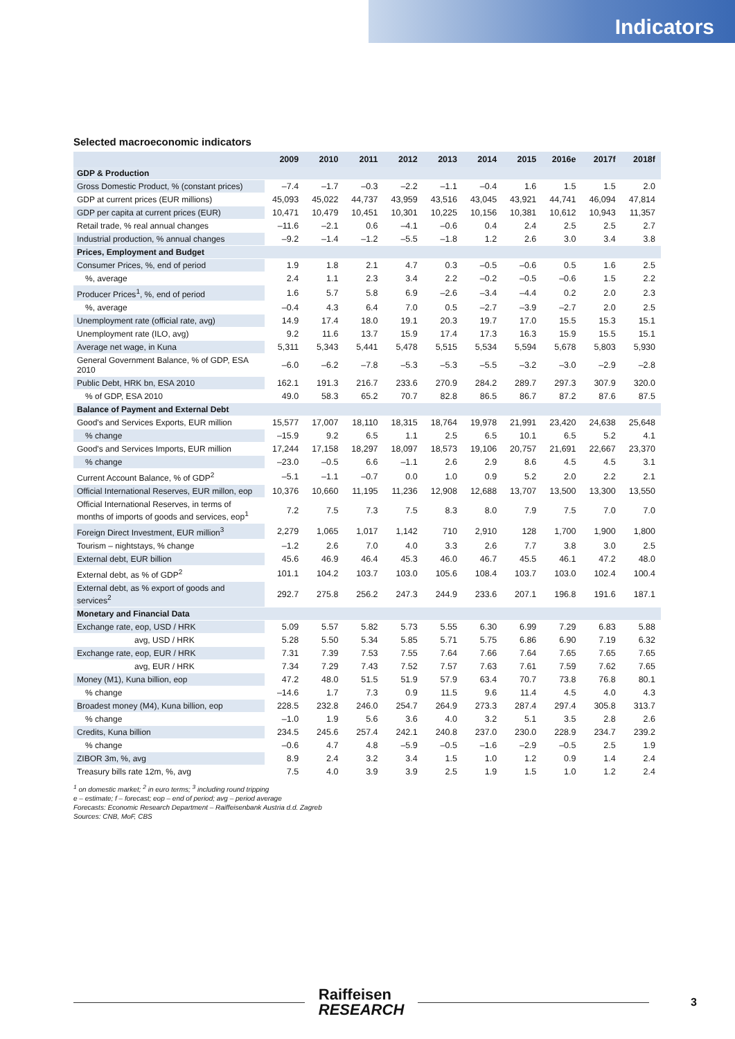Indicators
Selected macroeconomic indicators
| | 2009 | 2010 | 2011 | 2012 | 2013 | 2014 | 2015 | 2016e | 2017f | 2018f |
| --- | --- | --- | --- | --- | --- | --- | --- | --- | --- | --- |
| GDP & Production | | | | | | | | | | |
| Gross Domestic Product, % (constant prices) | –7.4 | –1.7 | –0.3 | –2.2 | –1.1 | –0.4 | 1.6 | 1.5 | 1.5 | 2.0 |
| GDP at current prices (EUR millions) | 45,093 | 45,022 | 44,737 | 43,959 | 43,516 | 43,045 | 43,921 | 44,741 | 46,094 | 47,814 |
| GDP per capita at current prices (EUR) | 10,471 | 10,479 | 10,451 | 10,301 | 10,225 | 10,156 | 10,381 | 10,612 | 10,943 | 11,357 |
| Retail trade, % real annual changes | –11.6 | –2.1 | 0.6 | –4.1 | –0.6 | 0.4 | 2.4 | 2.5 | 2.5 | 2.7 |
| Industrial production, % annual changes | –9.2 | –1.4 | –1.2 | –5.5 | –1.8 | 1.2 | 2.6 | 3.0 | 3.4 | 3.8 |
| Prices, Employment and Budget | | | | | | | | | | |
| Consumer Prices, %, end of period | 1.9 | 1.8 | 2.1 | 4.7 | 0.3 | –0.5 | –0.6 | 0.5 | 1.6 | 2.5 |
| %, average | 2.4 | 1.1 | 2.3 | 3.4 | 2.2 | –0.2 | –0.5 | –0.6 | 1.5 | 2.2 |
| Producer Prices<sup>1</sup>, %, end of period | 1.6 | 5.7 | 5.8 | 6.9 | –2.6 | –3.4 | –4.4 | 0.2 | 2.0 | 2.3 |
| %, average | –0.4 | 4.3 | 6.4 | 7.0 | 0.5 | –2.7 | –3.9 | –2.7 | 2.0 | 2.5 |
| Unemployment rate (official rate, avg) | 14.9 | 17.4 | 18.0 | 19.1 | 20.3 | 19.7 | 17.0 | 15.5 | 15.3 | 15.1 |
| Unemployment rate (ILO, avg) | 9.2 | 11.6 | 13.7 | 15.9 | 17.4 | 17.3 | 16.3 | 15.9 | 15.5 | 15.1 |
| Average net wage, in Kuna | 5,311 | 5,343 | 5,441 | 5,478 | 5,515 | 5,534 | 5,594 | 5,678 | 5,803 | 5,930 |
| General Government Balance, % of GDP, ESA 2010 | –6.0 | –6.2 | –7.8 | –5.3 | –5.3 | –5.5 | –3.2 | –3.0 | –2.9 | –2.8 |
| Public Debt, HRK bn, ESA 2010 | 162.1 | 191.3 | 216.7 | 233.6 | 270.9 | 284.2 | 289.7 | 297.3 | 307.9 | 320.0 |
| % of GDP, ESA 2010 | 49.0 | 58.3 | 65.2 | 70.7 | 82.8 | 86.5 | 86.7 | 87.2 | 87.6 | 87.5 |
| Balance of Payment and External Debt | | | | | | | | | | |
| Good's and Services Exports, EUR million | 15,577 | 17,007 | 18,110 | 18,315 | 18,764 | 19,978 | 21,991 | 23,420 | 24,638 | 25,648 |
| % change | –15.9 | 9.2 | 6.5 | 1.1 | 2.5 | 6.5 | 10.1 | 6.5 | 5.2 | 4.1 |
| Good's and Services Imports, EUR million | 17,244 | 17,158 | 18,297 | 18,097 | 18,573 | 19,106 | 20,757 | 21,691 | 22,667 | 23,370 |
| % change | –23.0 | –0.5 | 6.6 | –1.1 | 2.6 | 2.9 | 8.6 | 4.5 | 4.5 | 3.1 |
| Current Account Balance, % of GDP<sup>2</sup> | –5.1 | –1.1 | –0.7 | 0.0 | 1.0 | 0.9 | 5.2 | 2.0 | 2.2 | 2.1 |
| Official International Reserves, EUR millon, eop | 10,376 | 10,660 | 11,195 | 11,236 | 12,908 | 12,688 | 13,707 | 13,500 | 13,300 | 13,550 |
| Official International Reserves, in terms of months of imports of goods and services, eop<sup>1</sup> | 7.2 | 7.5 | 7.3 | 7.5 | 8.3 | 8.0 | 7.9 | 7.5 | 7.0 | 7.0 |
| Foreign Direct Investment, EUR million<sup>3</sup> | 2,279 | 1,065 | 1,017 | 1,142 | 710 | 2,910 | 128 | 1,700 | 1,900 | 1,800 |
| Tourism – nightstays, % change | –1.2 | 2.6 | 7.0 | 4.0 | 3.3 | 2.6 | 7.7 | 3.8 | 3.0 | 2.5 |
| External debt, EUR billion | 45.6 | 46.9 | 46.4 | 45.3 | 46.0 | 46.7 | 45.5 | 46.1 | 47.2 | 48.0 |
| External debt, as % of GDP<sup>2</sup> | 101.1 | 104.2 | 103.7 | 103.0 | 105.6 | 108.4 | 103.7 | 103.0 | 102.4 | 100.4 |
| External debt, as % export of goods and services<sup>2</sup> | 292.7 | 275.8 | 256.2 | 247.3 | 244.9 | 233.6 | 207.1 | 196.8 | 191.6 | 187.1 |
| Monetary and Financial Data | | | | | | | | | | |
| Exchange rate, eop, USD / HRK | 5.09 | 5.57 | 5.82 | 5.73 | 5.55 | 6.30 | 6.99 | 7.29 | 6.83 | 5.88 |
| avg, USD / HRK | 5.28 | 5.50 | 5.34 | 5.85 | 5.71 | 5.75 | 6.86 | 6.90 | 7.19 | 6.32 |
| Exchange rate, eop, EUR / HRK | 7.31 | 7.39 | 7.53 | 7.55 | 7.64 | 7.66 | 7.64 | 7.65 | 7.65 | 7.65 |
| avg, EUR / HRK | 7.34 | 7.29 | 7.43 | 7.52 | 7.57 | 7.63 | 7.61 | 7.59 | 7.62 | 7.65 |
| Money (M1), Kuna billion, eop | 47.2 | 48.0 | 51.5 | 51.9 | 57.9 | 63.4 | 70.7 | 73.8 | 76.8 | 80.1 |
| % change | –14.6 | 1.7 | 7.3 | 0.9 | 11.5 | 9.6 | 11.4 | 4.5 | 4.0 | 4.3 |
| Broadest money (M4), Kuna billion, eop | 228.5 | 232.8 | 246.0 | 254.7 | 264.9 | 273.3 | 287.4 | 297.4 | 305.8 | 313.7 |
| % change | –1.0 | 1.9 | 5.6 | 3.6 | 4.0 | 3.2 | 5.1 | 3.5 | 2.8 | 2.6 |
| Credits, Kuna billion | 234.5 | 245.6 | 257.4 | 242.1 | 240.8 | 237.0 | 230.0 | 228.9 | 234.7 | 239.2 |
| % change | –0.6 | 4.7 | 4.8 | –5.9 | –0.5 | –1.6 | –2.9 | –0.5 | 2.5 | 1.9 |
| ZIBOR 3m, %, avg | 8.9 | 2.4 | 3.2 | 3.4 | 1.5 | 1.0 | 1.2 | 0.9 | 1.4 | 2.4 |
| Treasury bills rate 12m, %, avg | 7.5 | 4.0 | 3.9 | 3.9 | 2.5 | 1.9 | 1.5 | 1.0 | 1.2 | 2.4 |
<sup>1</sup> on domestic market; <sup>2</sup> in euro terms; <sup>3</sup> including round tripping
e – estimate; f – forecast; eop – end of period; avg – period average
Forecasts: Economic Research Department – Raiffeisenbank Austria d.d. Zagreb
Sources: CNB, MoF, CBS
Raiffeisen
RESEARCH
3